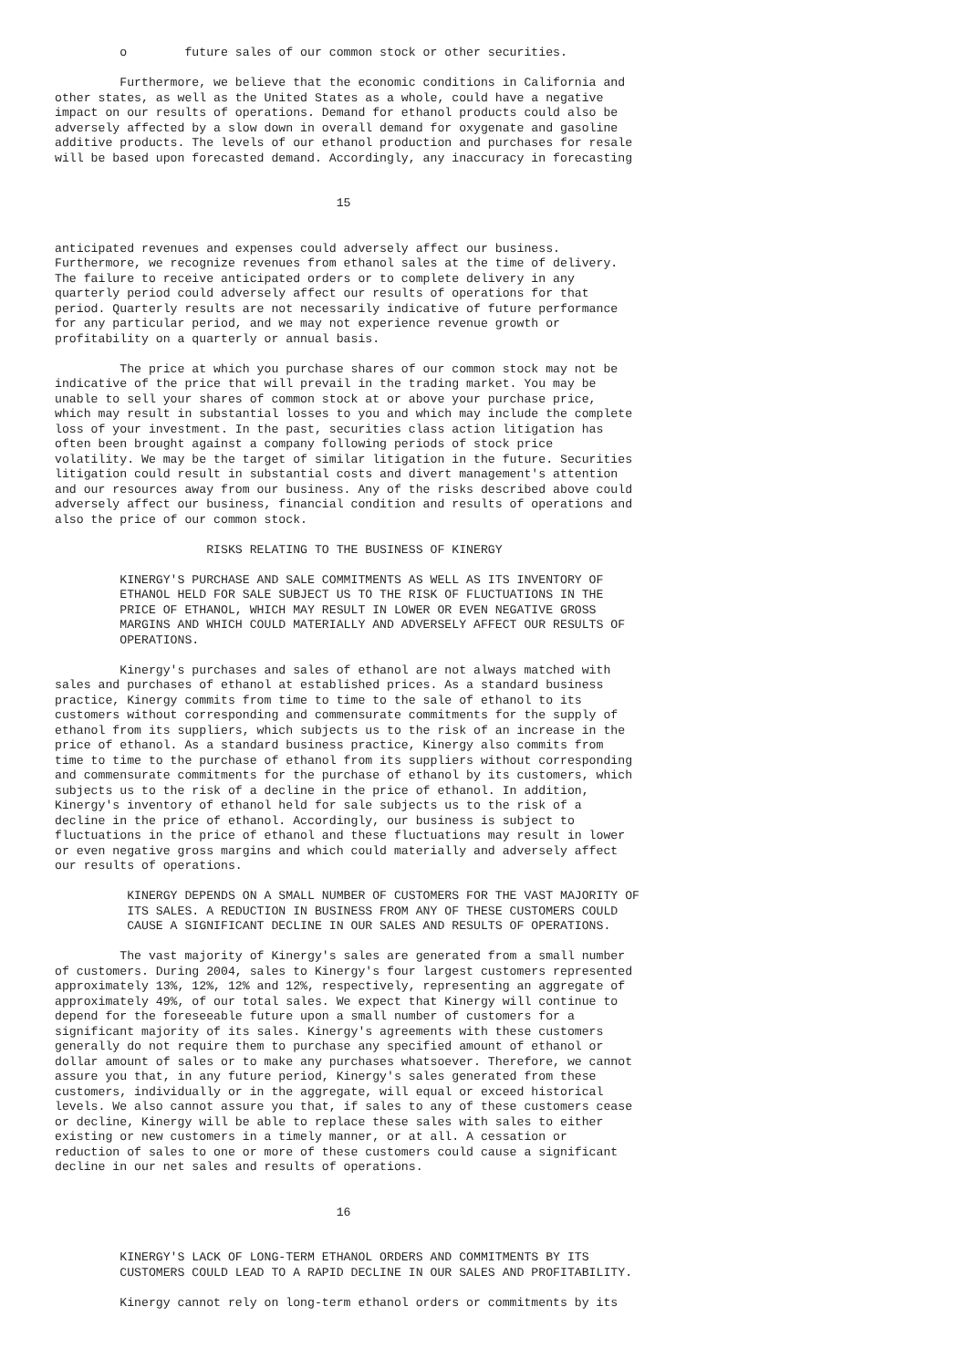o        future sales of our common stock or other securities.

         Furthermore, we believe that the economic conditions in California and
other states, as well as the United States as a whole, could have a negative
impact on our results of operations. Demand for ethanol products could also be
adversely affected by a slow down in overall demand for oxygenate and gasoline
additive products. The levels of our ethanol production and purchases for resale
will be based upon forecasted demand. Accordingly, any inaccuracy in forecasting


                                       15


anticipated revenues and expenses could adversely affect our business.
Furthermore, we recognize revenues from ethanol sales at the time of delivery.
The failure to receive anticipated orders or to complete delivery in any
quarterly period could adversely affect our results of operations for that
period. Quarterly results are not necessarily indicative of future performance
for any particular period, and we may not experience revenue growth or
profitability on a quarterly or annual basis.

         The price at which you purchase shares of our common stock may not be
indicative of the price that will prevail in the trading market. You may be
unable to sell your shares of common stock at or above your purchase price,
which may result in substantial losses to you and which may include the complete
loss of your investment. In the past, securities class action litigation has
often been brought against a company following periods of stock price
volatility. We may be the target of similar litigation in the future. Securities
litigation could result in substantial costs and divert management's attention
and our resources away from our business. Any of the risks described above could
adversely affect our business, financial condition and results of operations and
also the price of our common stock.

                     RISKS RELATING TO THE BUSINESS OF KINERGY

         KINERGY'S PURCHASE AND SALE COMMITMENTS AS WELL AS ITS INVENTORY OF
         ETHANOL HELD FOR SALE SUBJECT US TO THE RISK OF FLUCTUATIONS IN THE
         PRICE OF ETHANOL, WHICH MAY RESULT IN LOWER OR EVEN NEGATIVE GROSS
         MARGINS AND WHICH COULD MATERIALLY AND ADVERSELY AFFECT OUR RESULTS OF
         OPERATIONS.

         Kinergy's purchases and sales of ethanol are not always matched with
sales and purchases of ethanol at established prices. As a standard business
practice, Kinergy commits from time to time to the sale of ethanol to its
customers without corresponding and commensurate commitments for the supply of
ethanol from its suppliers, which subjects us to the risk of an increase in the
price of ethanol. As a standard business practice, Kinergy also commits from
time to time to the purchase of ethanol from its suppliers without corresponding
and commensurate commitments for the purchase of ethanol by its customers, which
subjects us to the risk of a decline in the price of ethanol. In addition,
Kinergy's inventory of ethanol held for sale subjects us to the risk of a
decline in the price of ethanol. Accordingly, our business is subject to
fluctuations in the price of ethanol and these fluctuations may result in lower
or even negative gross margins and which could materially and adversely affect
our results of operations.

          KINERGY DEPENDS ON A SMALL NUMBER OF CUSTOMERS FOR THE VAST MAJORITY OF
          ITS SALES. A REDUCTION IN BUSINESS FROM ANY OF THESE CUSTOMERS COULD
          CAUSE A SIGNIFICANT DECLINE IN OUR SALES AND RESULTS OF OPERATIONS.

         The vast majority of Kinergy's sales are generated from a small number
of customers. During 2004, sales to Kinergy's four largest customers represented
approximately 13%, 12%, 12% and 12%, respectively, representing an aggregate of
approximately 49%, of our total sales. We expect that Kinergy will continue to
depend for the foreseeable future upon a small number of customers for a
significant majority of its sales. Kinergy's agreements with these customers
generally do not require them to purchase any specified amount of ethanol or
dollar amount of sales or to make any purchases whatsoever. Therefore, we cannot
assure you that, in any future period, Kinergy's sales generated from these
customers, individually or in the aggregate, will equal or exceed historical
levels. We also cannot assure you that, if sales to any of these customers cease
or decline, Kinergy will be able to replace these sales with sales to either
existing or new customers in a timely manner, or at all. A cessation or
reduction of sales to one or more of these customers could cause a significant
decline in our net sales and results of operations.


                                       16


         KINERGY'S LACK OF LONG-TERM ETHANOL ORDERS AND COMMITMENTS BY ITS
         CUSTOMERS COULD LEAD TO A RAPID DECLINE IN OUR SALES AND PROFITABILITY.

         Kinergy cannot rely on long-term ethanol orders or commitments by its